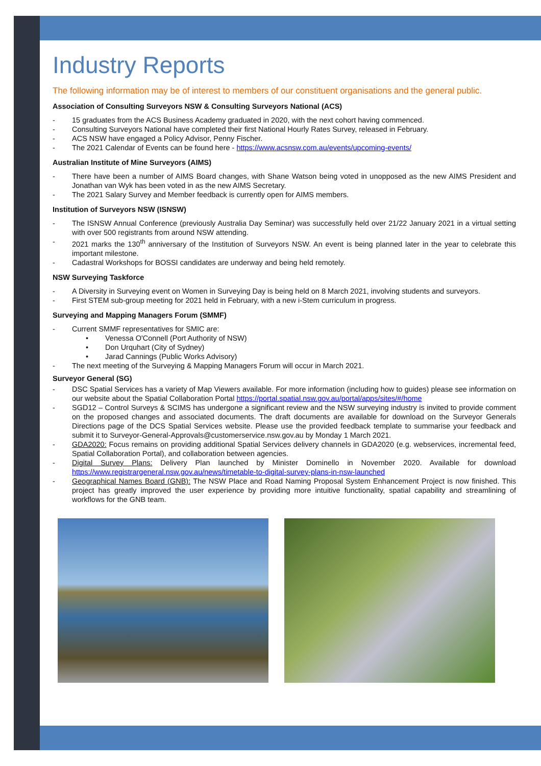Industry Reports
The following information may be of interest to members of our constituent organisations and the general public.
Association of Consulting Surveyors NSW & Consulting Surveyors National (ACS)
- 15 graduates from the ACS Business Academy graduated in 2020, with the next cohort having commenced.
- Consulting Surveyors National have completed their first National Hourly Rates Survey, released in February.
- ACS NSW have engaged a Policy Advisor, Penny Fischer.
- The 2021 Calendar of Events can be found here - https://www.acsnsw.com.au/events/upcoming-events/
Australian Institute of Mine Surveyors (AIMS)
- There have been a number of AIMS Board changes, with Shane Watson being voted in unopposed as the new AIMS President and Jonathan van Wyk has been voted in as the new AIMS Secretary.
- The 2021 Salary Survey and Member feedback is currently open for AIMS members.
Institution of Surveyors NSW (ISNSW)
- The ISNSW Annual Conference (previously Australia Day Seminar) was successfully held over 21/22 January 2021 in a virtual setting with over 500 registrants from around NSW attending.
- 2021 marks the 130<sup>th</sup> anniversary of the Institution of Surveyors NSW. An event is being planned later in the year to celebrate this important milestone.
- Cadastral Workshops for BOSSI candidates are underway and being held remotely.
NSW Surveying Taskforce
- A Diversity in Surveying event on Women in Surveying Day is being held on 8 March 2021, involving students and surveyors.
- First STEM sub-group meeting for 2021 held in February, with a new i-Stem curriculum in progress.
Surveying and Mapping Managers Forum (SMMF)
- Current SMMF representatives for SMIC are:
• Venessa O'Connell (Port Authority of NSW)
• Don Urquhart (City of Sydney)
• Jarad Cannings (Public Works Advisory)
- The next meeting of the Surveying & Mapping Managers Forum will occur in March 2021.
Surveyor General (SG)
- DSC Spatial Services has a variety of Map Viewers available. For more information (including how to guides) please see information on our website about the Spatial Collaboration Portal https://portal.spatial.nsw.gov.au/portal/apps/sites/#/home
- SGD12 – Control Surveys & SCIMS has undergone a significant review and the NSW surveying industry is invited to provide comment on the proposed changes and associated documents. The draft documents are available for download on the Surveyor Generals Directions page of the DCS Spatial Services website. Please use the provided feedback template to summarise your feedback and submit it to Surveyor-General-Approvals@customerservice.nsw.gov.au by Monday 1 March 2021.
- GDA2020: Focus remains on providing additional Spatial Services delivery channels in GDA2020 (e.g. webservices, incremental feed, Spatial Collaboration Portal), and collaboration between agencies.
- Digital Survey Plans: Delivery Plan launched by Minister Dominello in November 2020. Available for download https://www.registrargeneral.nsw.gov.au/news/timetable-to-digital-survey-plans-in-nsw-launched
- Geographical Names Board (GNB): The NSW Place and Road Naming Proposal System Enhancement Project is now finished. This project has greatly improved the user experience by providing more intuitive functionality, spatial capability and streamlining of workflows for the GNB team.